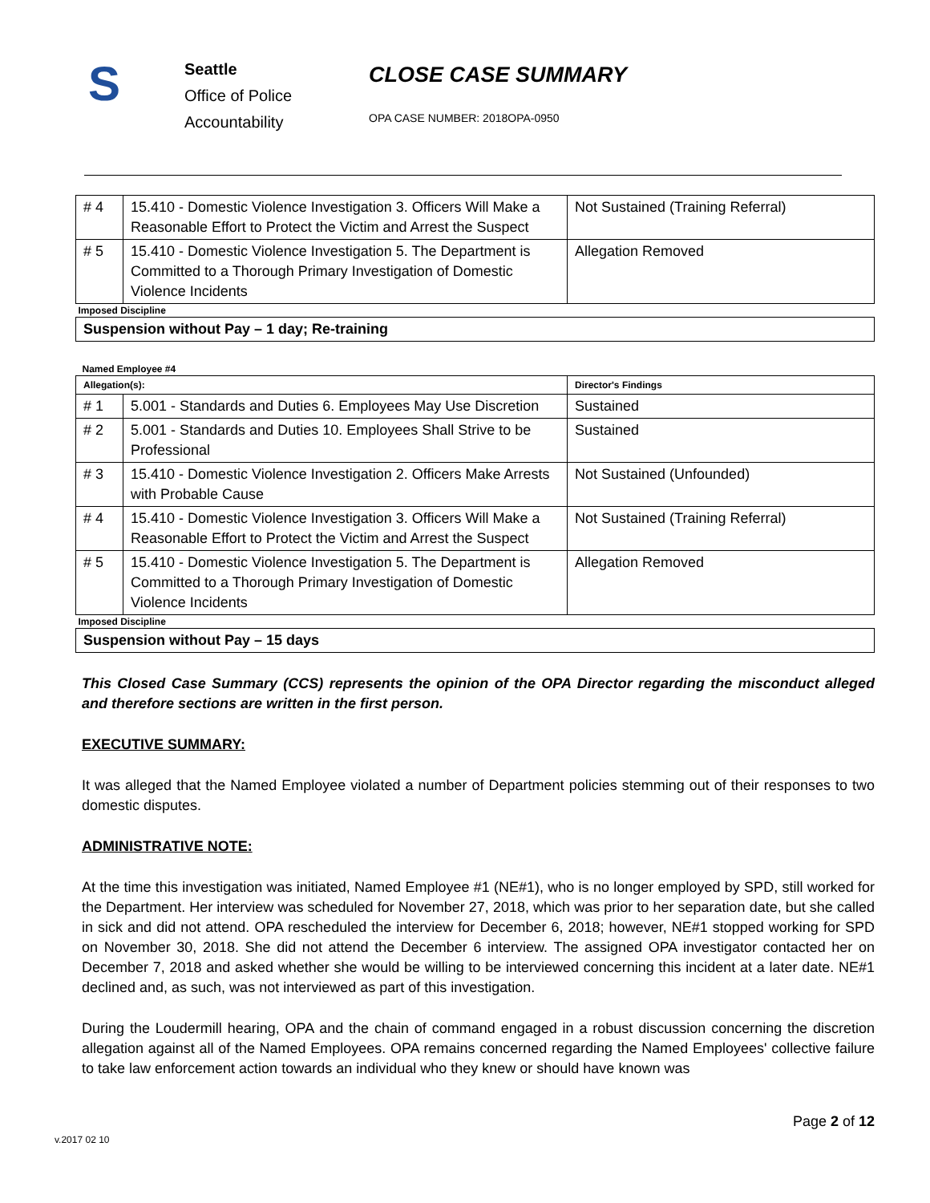S
Seattle
Office of Police
Accountability
CLOSE CASE SUMMARY
OPA CASE NUMBER: 2018OPA-0950
| # 4 | 15.410 - Domestic Violence Investigation 3. Officers Will Make a Reasonable Effort to Protect the Victim and Arrest the Suspect | Not Sustained (Training Referral) |
| # 5 | 15.410 - Domestic Violence Investigation 5. The Department is Committed to a Thorough Primary Investigation of Domestic Violence Incidents | Allegation Removed |
| Imposed Discipline | | |
| Suspension without Pay – 1 day; Re-training | | |
| Named Employee #4 | | |
| Allegation(s): | | Director's Findings |
| # 1 | 5.001 - Standards and Duties 6. Employees May Use Discretion | Sustained |
| # 2 | 5.001 - Standards and Duties 10. Employees Shall Strive to be Professional | Sustained |
| # 3 | 15.410 - Domestic Violence Investigation 2. Officers Make Arrests with Probable Cause | Not Sustained (Unfounded) |
| # 4 | 15.410 - Domestic Violence Investigation 3. Officers Will Make a Reasonable Effort to Protect the Victim and Arrest the Suspect | Not Sustained (Training Referral) |
| # 5 | 15.410 - Domestic Violence Investigation 5. The Department is Committed to a Thorough Primary Investigation of Domestic Violence Incidents | Allegation Removed |
| Imposed Discipline | | |
| Suspension without Pay – 15 days | | |
This Closed Case Summary (CCS) represents the opinion of the OPA Director regarding the misconduct alleged and therefore sections are written in the first person.
EXECUTIVE SUMMARY:
It was alleged that the Named Employee violated a number of Department policies stemming out of their responses to two domestic disputes.
ADMINISTRATIVE NOTE:
At the time this investigation was initiated, Named Employee #1 (NE#1), who is no longer employed by SPD, still worked for the Department. Her interview was scheduled for November 27, 2018, which was prior to her separation date, but she called in sick and did not attend. OPA rescheduled the interview for December 6, 2018; however, NE#1 stopped working for SPD on November 30, 2018. She did not attend the December 6 interview. The assigned OPA investigator contacted her on December 7, 2018 and asked whether she would be willing to be interviewed concerning this incident at a later date. NE#1 declined and, as such, was not interviewed as part of this investigation.
During the Loudermill hearing, OPA and the chain of command engaged in a robust discussion concerning the discretion allegation against all of the Named Employees. OPA remains concerned regarding the Named Employees' collective failure to take law enforcement action towards an individual who they knew or should have known was
Page 2 of 12
v.2017 02 10